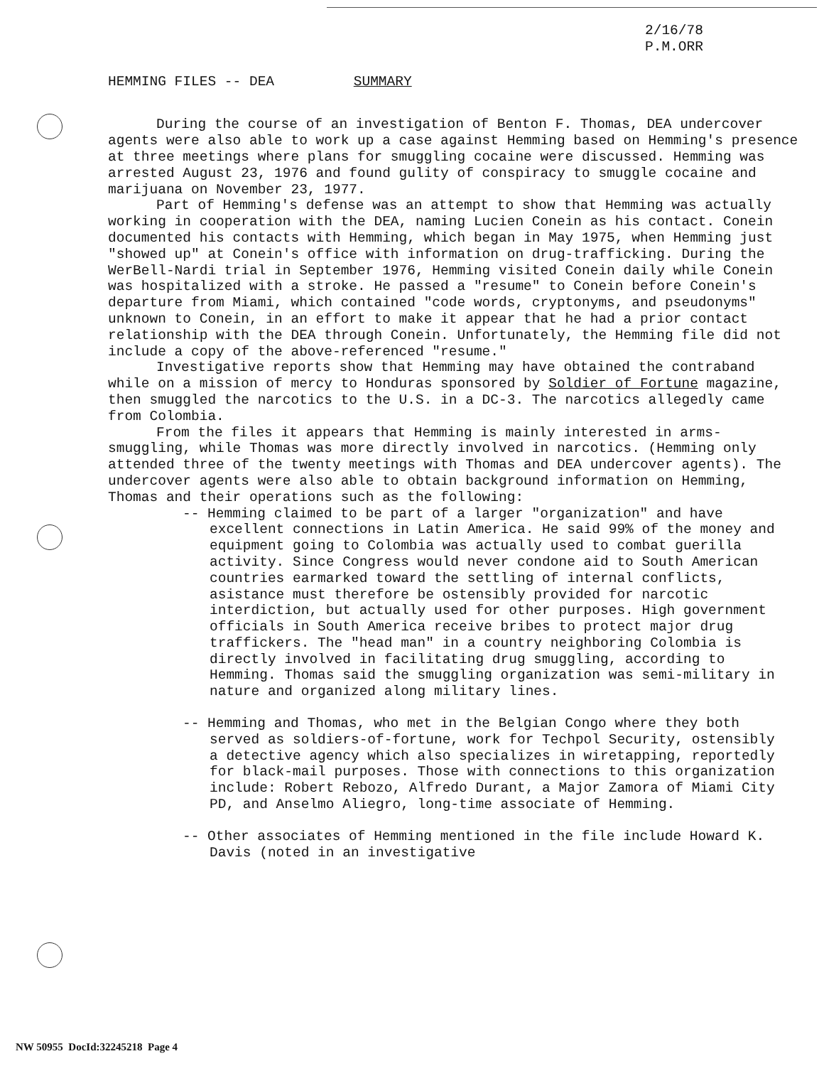2/16/78
P.M.ORR
HEMMING FILES -- DEA SUMMARY
During the course of an investigation of Benton F. Thomas, DEA undercover agents were also able to work up a case against Hemming based on Hemming's presence at three meetings where plans for smuggling cocaine were discussed. Hemming was arrested August 23, 1976 and found gulity of conspiracy to smuggle cocaine and marijuana on November 23, 1977.
Part of Hemming's defense was an attempt to show that Hemming was actually working in cooperation with the DEA, naming Lucien Conein as his contact. Conein documented his contacts with Hemming, which began in May 1975, when Hemming just "showed up" at Conein's office with information on drug-trafficking. During the WerBell-Nardi trial in September 1976, Hemming visited Conein daily while Conein was hospitalized with a stroke. He passed a "resume" to Conein before Conein's departure from Miami, which contained "code words, cryptonyms, and pseudonyms" unknown to Conein, in an effort to make it appear that he had a prior contact relationship with the DEA through Conein. Unfortunately, the Hemming file did not include a copy of the above-referenced "resume."
Investigative reports show that Hemming may have obtained the contraband while on a mission of mercy to Honduras sponsored by Soldier of Fortune magazine, then smuggled the narcotics to the U.S. in a DC-3. The narcotics allegedly came from Colombia.
From the files it appears that Hemming is mainly interested in arms-smuggling, while Thomas was more directly involved in narcotics. (Hemming only attended three of the twenty meetings with Thomas and DEA undercover agents). The undercover agents were also able to obtain background information on Hemming, Thomas and their operations such as the following:
-- Hemming claimed to be part of a larger "organization" and have excellent connections in Latin America. He said 99% of the money and equipment going to Colombia was actually used to combat guerilla activity. Since Congress would never condone aid to South American countries earmarked toward the settling of internal conflicts, asistance must therefore be ostensibly provided for narcotic interdiction, but actually used for other purposes. High government officials in South America receive bribes to protect major drug traffickers. The "head man" in a country neighboring Colombia is directly involved in facilitating drug smuggling, according to Hemming. Thomas said the smuggling organization was semi-military in nature and organized along military lines.
-- Hemming and Thomas, who met in the Belgian Congo where they both served as soldiers-of-fortune, work for Techpol Security, ostensibly a detective agency which also specializes in wiretapping, reportedly for black-mail purposes. Those with connections to this organization include: Robert Rebozo, Alfredo Durant, a Major Zamora of Miami City PD, and Anselmo Aliegro, long-time associate of Hemming.
-- Other associates of Hemming mentioned in the file include Howard K. Davis (noted in an investigative
NW 50955 DocId:32245218 Page 4